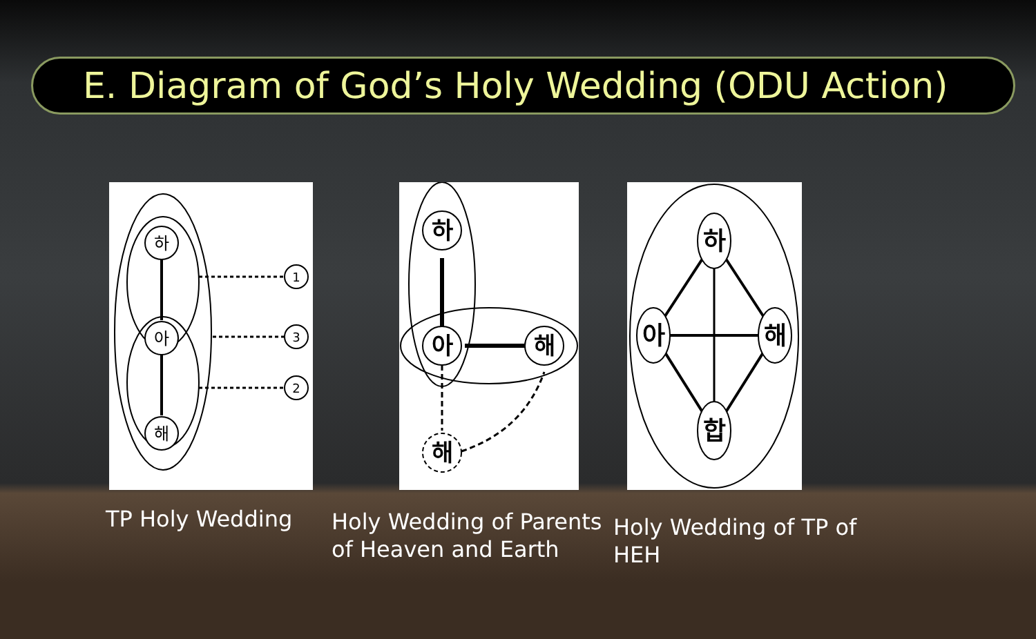E. Diagram of God’s Holy Wedding (ODU Action)
하
아
해
1
3
2
TP Holy Wedding
하
아
해
해
Holy Wedding of Parents of Heaven and Earth
하
아
해
합
Holy Wedding of TP of HEH